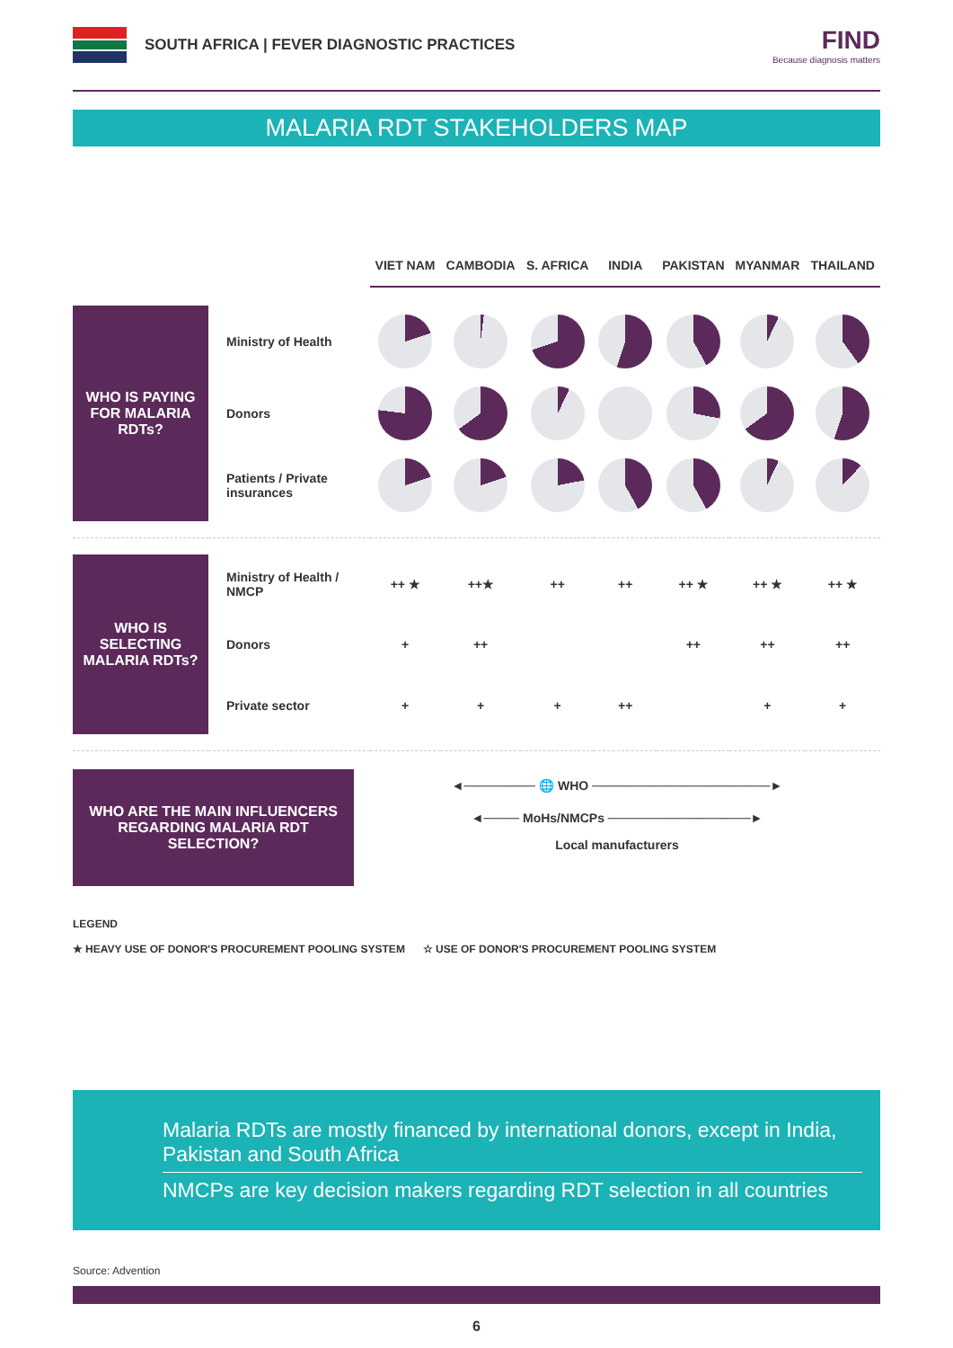SOUTH AFRICA | FEVER DIAGNOSTIC PRACTICES
FIND
Because diagnosis matters
MALARIA RDT STAKEHOLDERS MAP
| | | VIET NAM | CAMBODIA | S. AFRICA | INDIA | PAKISTAN | MYANMAR | THAILAND |
| --- | --- | --- | --- | --- | --- | --- | --- | --- |
| WHO IS PAYING FOR MALARIA RDTs? | Ministry of Health | | | | | | | |
| | Donors | | | | | | | |
| | Patients / Private insurances | | | | | | | |
| WHO IS SELECTING MALARIA RDTs? | Ministry of Health / NMCP | ++ ★ | ++★ | ++ | ++ | ++ ★ | ++ ★ | ++ ★ |
| | Donors | + | ++ | | | ++ | ++ | ++ |
| | Private sector | + | + | + | ++ | | + | + |
WHO ARE THE MAIN INFLUENCERS
REGARDING MALARIA RDT SELECTION?
◄──────── 🌐 WHO ────────────────────►
◄──── MoHs/NMCPs ────────────────►
Local manufacturers
LEGEND
★ HEAVY USE OF DONOR'S PROCUREMENT POOLING SYSTEM ☆ USE OF DONOR'S PROCUREMENT POOLING SYSTEM
Malaria RDTs are mostly financed by international donors, except in India, Pakistan and South Africa
NMCPs are key decision makers regarding RDT selection in all countries
Source: Advention
6